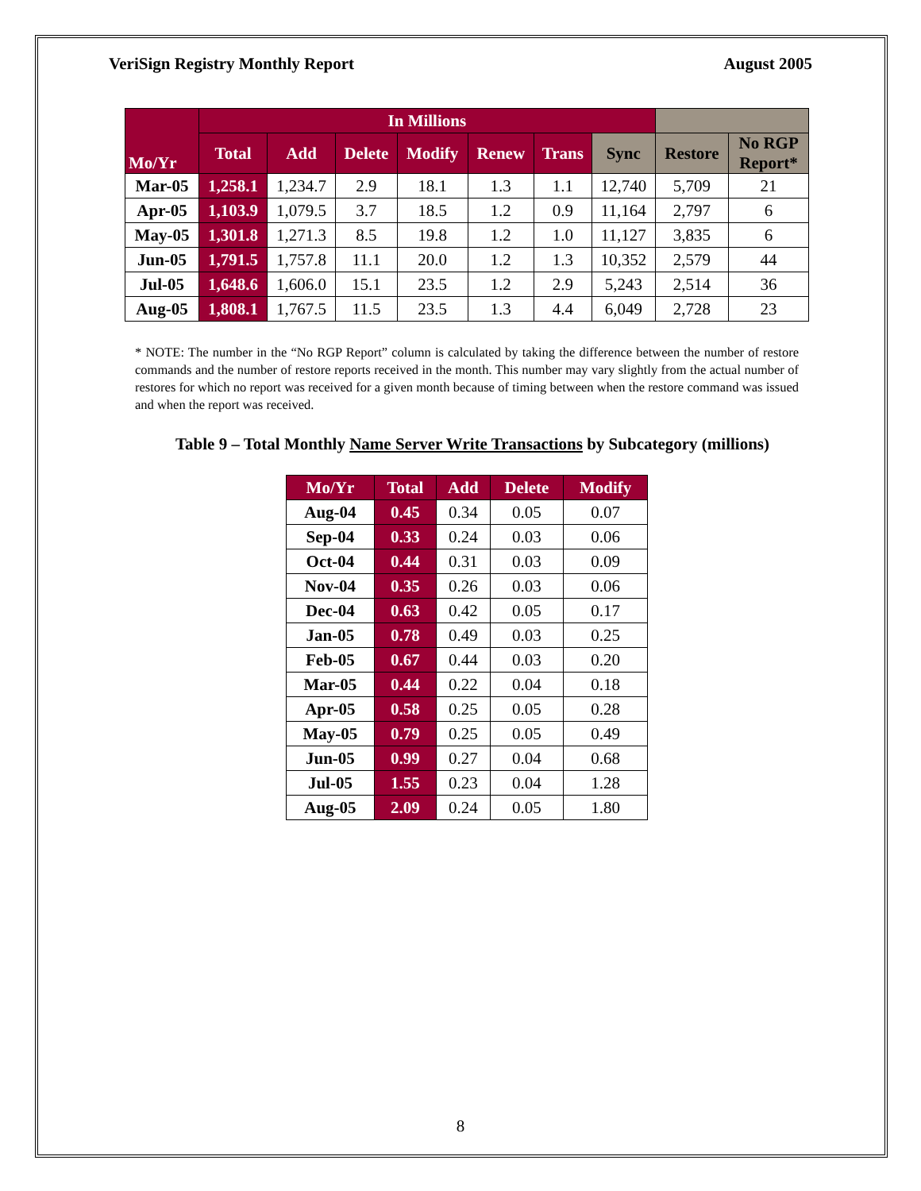VeriSign Registry Monthly Report August 2005
| Mo/Yr | In Millions | | | | | | | | |
| --- | --- | --- | --- | --- | --- | --- | --- | --- | --- |
| | Total | Add | Delete | Modify | Renew | Trans | Sync | Restore | No RGP Report* |
| Mar-05 | 1,258.1 | 1,234.7 | 2.9 | 18.1 | 1.3 | 1.1 | 12,740 | 5,709 | 21 |
| Apr-05 | 1,103.9 | 1,079.5 | 3.7 | 18.5 | 1.2 | 0.9 | 11,164 | 2,797 | 6 |
| May-05 | 1,301.8 | 1,271.3 | 8.5 | 19.8 | 1.2 | 1.0 | 11,127 | 3,835 | 6 |
| Jun-05 | 1,791.5 | 1,757.8 | 11.1 | 20.0 | 1.2 | 1.3 | 10,352 | 2,579 | 44 |
| Jul-05 | 1,648.6 | 1,606.0 | 15.1 | 23.5 | 1.2 | 2.9 | 5,243 | 2,514 | 36 |
| Aug-05 | 1,808.1 | 1,767.5 | 11.5 | 23.5 | 1.3 | 4.4 | 6,049 | 2,728 | 23 |
* NOTE: The number in the “No RGP Report” column is calculated by taking the difference between the number of restore commands and the number of restore reports received in the month. This number may vary slightly from the actual number of restores for which no report was received for a given month because of timing between when the restore command was issued and when the report was received.
Table 9 – Total Monthly Name Server Write Transactions by Subcategory (millions)
| Mo/Yr | Total | Add | Delete | Modify |
| --- | --- | --- | --- | --- |
| Aug-04 | 0.45 | 0.34 | 0.05 | 0.07 |
| Sep-04 | 0.33 | 0.24 | 0.03 | 0.06 |
| Oct-04 | 0.44 | 0.31 | 0.03 | 0.09 |
| Nov-04 | 0.35 | 0.26 | 0.03 | 0.06 |
| Dec-04 | 0.63 | 0.42 | 0.05 | 0.17 |
| Jan-05 | 0.78 | 0.49 | 0.03 | 0.25 |
| Feb-05 | 0.67 | 0.44 | 0.03 | 0.20 |
| Mar-05 | 0.44 | 0.22 | 0.04 | 0.18 |
| Apr-05 | 0.58 | 0.25 | 0.05 | 0.28 |
| May-05 | 0.79 | 0.25 | 0.05 | 0.49 |
| Jun-05 | 0.99 | 0.27 | 0.04 | 0.68 |
| Jul-05 | 1.55 | 0.23 | 0.04 | 1.28 |
| Aug-05 | 2.09 | 0.24 | 0.05 | 1.80 |
8